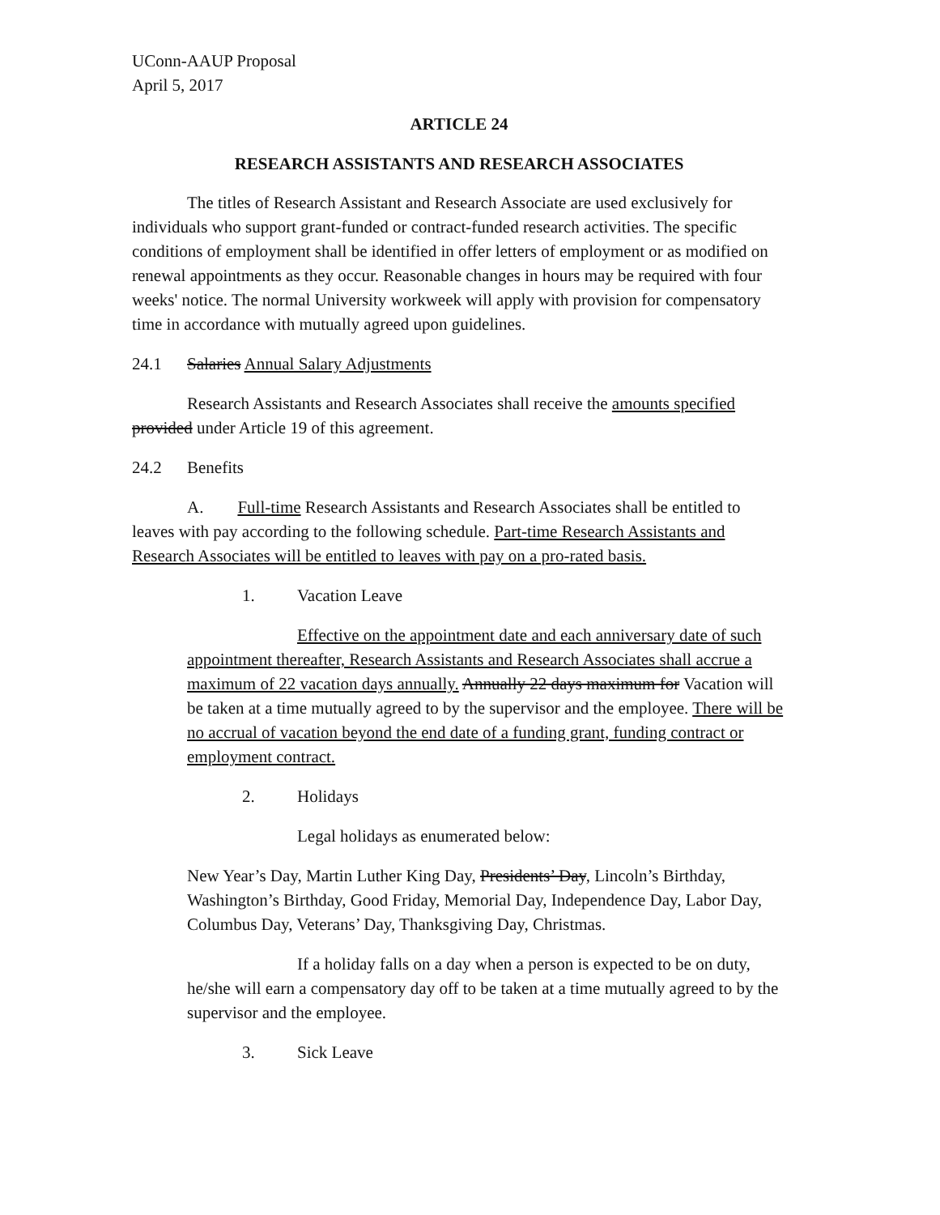UConn-AAUP Proposal
April 5, 2017
ARTICLE 24
RESEARCH ASSISTANTS AND RESEARCH ASSOCIATES
The titles of Research Assistant and Research Associate are used exclusively for individuals who support grant-funded or contract-funded research activities. The specific conditions of employment shall be identified in offer letters of employment or as modified on renewal appointments as they occur. Reasonable changes in hours may be required with four weeks' notice. The normal University workweek will apply with provision for compensatory time in accordance with mutually agreed upon guidelines.
24.1 Salaries Annual Salary Adjustments
Research Assistants and Research Associates shall receive the amounts specified provided under Article 19 of this agreement.
24.2 Benefits
A. Full-time Research Assistants and Research Associates shall be entitled to leaves with pay according to the following schedule. Part-time Research Assistants and Research Associates will be entitled to leaves with pay on a pro-rated basis.
1. Vacation Leave
Effective on the appointment date and each anniversary date of such appointment thereafter, Research Assistants and Research Associates shall accrue a maximum of 22 vacation days annually. Annually 22 days maximum for Vacation will be taken at a time mutually agreed to by the supervisor and the employee. There will be no accrual of vacation beyond the end date of a funding grant, funding contract or employment contract.
2. Holidays
Legal holidays as enumerated below:
New Year’s Day, Martin Luther King Day, Presidents’ Day, Lincoln’s Birthday, Washington’s Birthday, Good Friday, Memorial Day, Independence Day, Labor Day, Columbus Day, Veterans’ Day, Thanksgiving Day, Christmas.
If a holiday falls on a day when a person is expected to be on duty, he/she will earn a compensatory day off to be taken at a time mutually agreed to by the supervisor and the employee.
3. Sick Leave